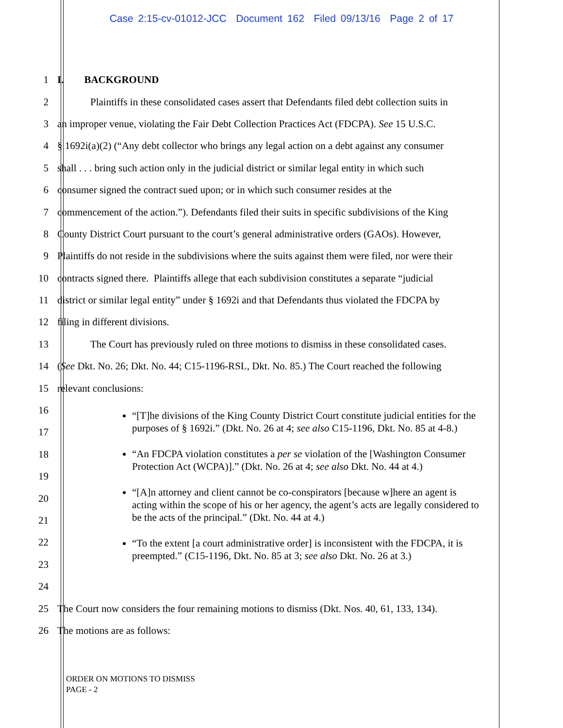Case 2:15-cv-01012-JCC Document 162 Filed 09/13/16 Page 2 of 17
1 I. BACKGROUND
2 Plaintiffs in these consolidated cases assert that Defendants filed debt collection suits in
3 an improper venue, violating the Fair Debt Collection Practices Act (FDCPA). See 15 U.S.C.
4 § 1692i(a)(2) (“Any debt collector who brings any legal action on a debt against any consumer
5 shall . . . bring such action only in the judicial district or similar legal entity in which such
6 consumer signed the contract sued upon; or in which such consumer resides at the
7 commencement of the action.”). Defendants filed their suits in specific subdivisions of the King
8 County District Court pursuant to the court’s general administrative orders (GAOs). However,
9 Plaintiffs do not reside in the subdivisions where the suits against them were filed, nor were their
10 contracts signed there. Plaintiffs allege that each subdivision constitutes a separate “judicial
11 district or similar legal entity” under § 1692i and that Defendants thus violated the FDCPA by
12 filing in different divisions.
13 The Court has previously ruled on three motions to dismiss in these consolidated cases.
14 (See Dkt. No. 26; Dkt. No. 44; C15-1196-RSL, Dkt. No. 85.) The Court reached the following
15 relevant conclusions:
16
17
18
19
20
21
22
23
24
25 The Court now considers the four remaining motions to dismiss (Dkt. Nos. 40, 61, 133, 134).
26 The motions are as follows:
“[T]he divisions of the King County District Court constitute judicial entities for the purposes of § 1692i.” (Dkt. No. 26 at 4; see also C15-1196, Dkt. No. 85 at 4-8.)
“An FDCPA violation constitutes a per se violation of the [Washington Consumer Protection Act (WCPA)].” (Dkt. No. 26 at 4; see also Dkt. No. 44 at 4.)
“[A]n attorney and client cannot be co-conspirators [because w]here an agent is acting within the scope of his or her agency, the agent’s acts are legally considered to be the acts of the principal.” (Dkt. No. 44 at 4.)
“To the extent [a court administrative order] is inconsistent with the FDCPA, it is preempted.” (C15-1196, Dkt. No. 85 at 3; see also Dkt. No. 26 at 3.)
ORDER ON MOTIONS TO DISMISS
PAGE - 2